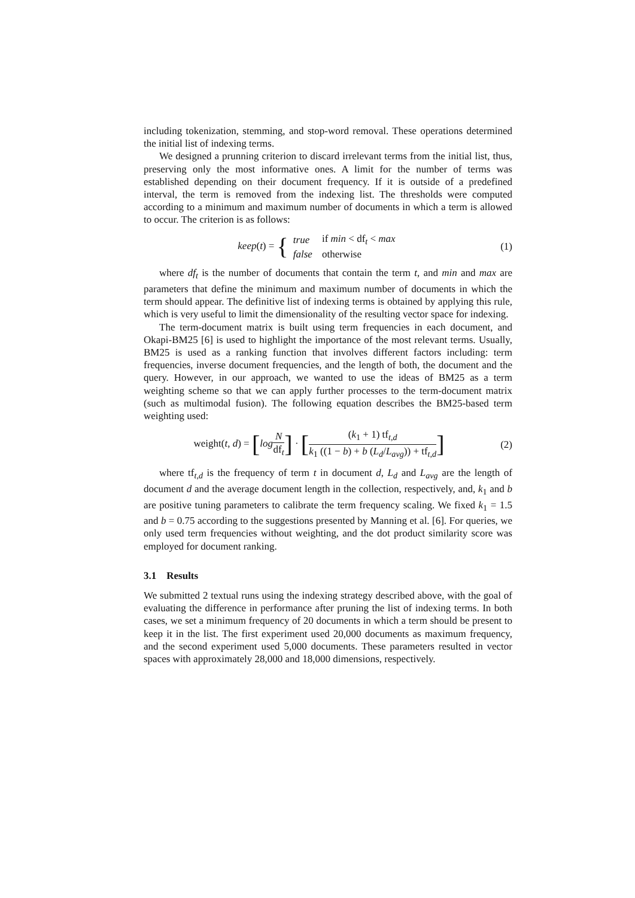including tokenization, stemming, and stop-word removal. These operations determined the initial list of indexing terms.
We designed a prunning criterion to discard irrelevant terms from the initial list, thus, preserving only the most informative ones. A limit for the number of terms was established depending on their document frequency. If it is outside of a predefined interval, the term is removed from the indexing list. The thresholds were computed according to a minimum and maximum number of documents in which a term is allowed to occur. The criterion is as follows:
keep(t) = {
| true | if min < df<sub>t</sub> < max |
| false | otherwise |
(1)
where df<sub>t</sub> is the number of documents that contain the term t, and min and max are parameters that define the minimum and maximum number of documents in which the term should appear. The definitive list of indexing terms is obtained by applying this rule, which is very useful to limit the dimensionality of the resulting vector space for indexing.
The term-document matrix is built using term frequencies in each document, and Okapi-BM25 [6] is used to highlight the importance of the most relevant terms. Usually, BM25 is used as a ranking function that involves different factors including: term frequencies, inverse document frequencies, and the length of both, the document and the query. However, in our approach, we wanted to use the ideas of BM25 as a term weighting scheme so that we can apply further processes to the term-document matrix (such as multimodal fusion). The following equation describes the BM25-based term weighting used:
weight(t, d) = [log N df<sub>t</sub>] · [(k<sub>1</sub> + 1) tf<sub>t,d</sub> k<sub>1</sub> ((1 − b) + b (L<sub>d</sub>/L<sub>avg</sub>)) + tf<sub>t,d</sub>]
(2)
where tf<sub>t,d</sub> is the frequency of term t in document d, L<sub>d</sub> and L<sub>avg</sub> are the length of document d and the average document length in the collection, respectively, and, k<sub>1</sub> and b are positive tuning parameters to calibrate the term frequency scaling. We fixed k<sub>1</sub> = 1.5 and b = 0.75 according to the suggestions presented by Manning et al. [6]. For queries, we only used term frequencies without weighting, and the dot product similarity score was employed for document ranking.
3.1 Results
We submitted 2 textual runs using the indexing strategy described above, with the goal of evaluating the difference in performance after pruning the list of indexing terms. In both cases, we set a minimum frequency of 20 documents in which a term should be present to keep it in the list. The first experiment used 20,000 documents as maximum frequency, and the second experiment used 5,000 documents. These parameters resulted in vector spaces with approximately 28,000 and 18,000 dimensions, respectively.